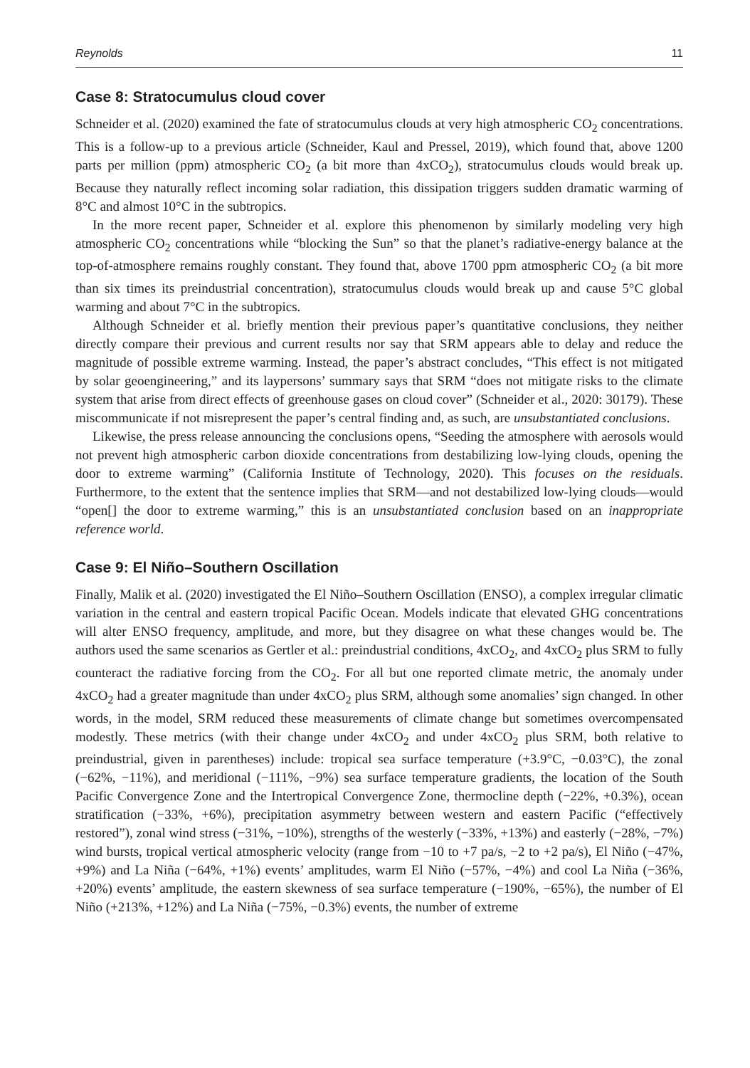Reynolds 11
Case 8: Stratocumulus cloud cover
Schneider et al. (2020) examined the fate of stratocumulus clouds at very high atmospheric CO<sub>2</sub> concentrations. This is a follow-up to a previous article (Schneider, Kaul and Pressel, 2019), which found that, above 1200 parts per million (ppm) atmospheric CO<sub>2</sub> (a bit more than 4xCO<sub>2</sub>), stratocumulus clouds would break up. Because they naturally reflect incoming solar radiation, this dissipation triggers sudden dramatic warming of 8°C and almost 10°C in the subtropics.
In the more recent paper, Schneider et al. explore this phenomenon by similarly modeling very high atmospheric CO<sub>2</sub> concentrations while “blocking the Sun” so that the planet’s radiative-energy balance at the top-of-atmosphere remains roughly constant. They found that, above 1700 ppm atmospheric CO<sub>2</sub> (a bit more than six times its preindustrial concentration), stratocumulus clouds would break up and cause 5°C global warming and about 7°C in the subtropics.
Although Schneider et al. briefly mention their previous paper’s quantitative conclusions, they neither directly compare their previous and current results nor say that SRM appears able to delay and reduce the magnitude of possible extreme warming. Instead, the paper’s abstract concludes, “This effect is not mitigated by solar geoengineering,” and its laypersons’ summary says that SRM “does not mitigate risks to the climate system that arise from direct effects of greenhouse gases on cloud cover” (Schneider et al., 2020: 30179). These miscommunicate if not misrepresent the paper’s central finding and, as such, are unsubstantiated conclusions.
Likewise, the press release announcing the conclusions opens, “Seeding the atmosphere with aerosols would not prevent high atmospheric carbon dioxide concentrations from destabilizing low-lying clouds, opening the door to extreme warming” (California Institute of Technology, 2020). This focuses on the residuals. Furthermore, to the extent that the sentence implies that SRM—and not destabilized low-lying clouds—would “open[] the door to extreme warming,” this is an unsubstantiated conclusion based on an inappropriate reference world.
Case 9: El Niño–Southern Oscillation
Finally, Malik et al. (2020) investigated the El Niño–Southern Oscillation (ENSO), a complex irregular climatic variation in the central and eastern tropical Pacific Ocean. Models indicate that elevated GHG concentrations will alter ENSO frequency, amplitude, and more, but they disagree on what these changes would be. The authors used the same scenarios as Gertler et al.: preindustrial conditions, 4xCO<sub>2</sub>, and 4xCO<sub>2</sub> plus SRM to fully counteract the radiative forcing from the CO<sub>2</sub>. For all but one reported climate metric, the anomaly under 4xCO<sub>2</sub> had a greater magnitude than under 4xCO<sub>2</sub> plus SRM, although some anomalies’ sign changed. In other words, in the model, SRM reduced these measurements of climate change but sometimes overcompensated modestly. These metrics (with their change under 4xCO<sub>2</sub> and under 4xCO<sub>2</sub> plus SRM, both relative to preindustrial, given in parentheses) include: tropical sea surface temperature (+3.9°C, −0.03°C), the zonal (−62%, −11%), and meridional (−111%, −9%) sea surface temperature gradients, the location of the South Pacific Convergence Zone and the Intertropical Convergence Zone, thermocline depth (−22%, +0.3%), ocean stratification (−33%, +6%), precipitation asymmetry between western and eastern Pacific (“effectively restored”), zonal wind stress (−31%, −10%), strengths of the westerly (−33%, +13%) and easterly (−28%, −7%) wind bursts, tropical vertical atmospheric velocity (range from −10 to +7 pa/s, −2 to +2 pa/s), El Niño (−47%, +9%) and La Niña (−64%, +1%) events’ amplitudes, warm El Niño (−57%, −4%) and cool La Niña (−36%, +20%) events’ amplitude, the eastern skewness of sea surface temperature (−190%, −65%), the number of El Niño (+213%, +12%) and La Niña (−75%, −0.3%) events, the number of extreme